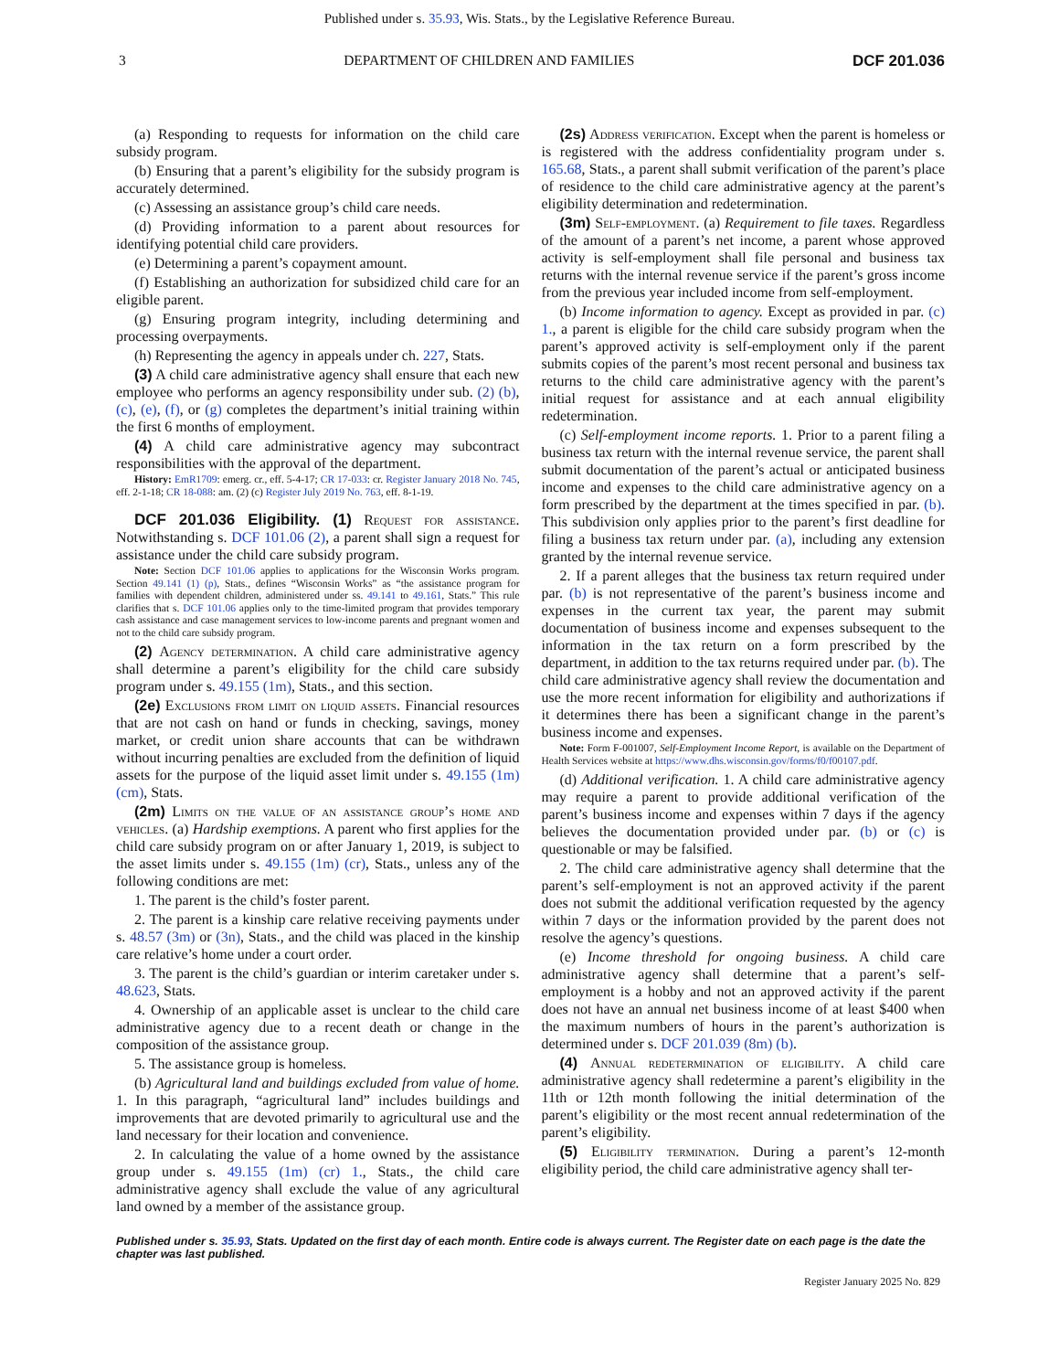Published under s. 35.93, Wis. Stats., by the Legislative Reference Bureau.
3 DEPARTMENT OF CHILDREN AND FAMILIES DCF 201.036
(a) Responding to requests for information on the child care subsidy program.
(b) Ensuring that a parent’s eligibility for the subsidy program is accurately determined.
(c) Assessing an assistance group’s child care needs.
(d) Providing information to a parent about resources for identifying potential child care providers.
(e) Determining a parent’s copayment amount.
(f) Establishing an authorization for subsidized child care for an eligible parent.
(g) Ensuring program integrity, including determining and processing overpayments.
(h) Representing the agency in appeals under ch. 227, Stats.
(3) A child care administrative agency shall ensure that each new employee who performs an agency responsibility under sub. (2) (b), (c), (e), (f), or (g) completes the department’s initial training within the first 6 months of employment.
(4) A child care administrative agency may subcontract responsibilities with the approval of the department.
History: EmR1709: emerg. cr., eff. 5-4-17; CR 17-033: cr. Register January 2018 No. 745, eff. 2-1-18; CR 18-088: am. (2) (c) Register July 2019 No. 763, eff. 8-1-19.
DCF 201.036 Eligibility. (1) Request for assistance. Notwithstanding s. DCF 101.06 (2), a parent shall sign a request for assistance under the child care subsidy program.
Note: Section DCF 101.06 applies to applications for the Wisconsin Works program. Section 49.141 (1) (p), Stats., defines “Wisconsin Works” as “the assistance program for families with dependent children, administered under ss. 49.141 to 49.161, Stats.” This rule clarifies that s. DCF 101.06 applies only to the time-limited program that provides temporary cash assistance and case management services to low-income parents and pregnant women and not to the child care subsidy program.
(2) Agency determination. A child care administrative agency shall determine a parent’s eligibility for the child care subsidy program under s. 49.155 (1m), Stats., and this section.
(2e) Exclusions from limit on liquid assets. Financial resources that are not cash on hand or funds in checking, savings, money market, or credit union share accounts that can be withdrawn without incurring penalties are excluded from the definition of liquid assets for the purpose of the liquid asset limit under s. 49.155 (1m) (cm), Stats.
(2m) Limits on the value of an assistance group’s home and vehicles. (a) Hardship exemptions. A parent who first applies for the child care subsidy program on or after January 1, 2019, is subject to the asset limits under s. 49.155 (1m) (cr), Stats., unless any of the following conditions are met:
1. The parent is the child’s foster parent.
2. The parent is a kinship care relative receiving payments under s. 48.57 (3m) or (3n), Stats., and the child was placed in the kinship care relative’s home under a court order.
3. The parent is the child’s guardian or interim caretaker under s. 48.623, Stats.
4. Ownership of an applicable asset is unclear to the child care administrative agency due to a recent death or change in the composition of the assistance group.
5. The assistance group is homeless.
(b) Agricultural land and buildings excluded from value of home. 1. In this paragraph, “agricultural land” includes buildings and improvements that are devoted primarily to agricultural use and the land necessary for their location and convenience.
2. In calculating the value of a home owned by the assistance group under s. 49.155 (1m) (cr) 1., Stats., the child care administrative agency shall exclude the value of any agricultural land owned by a member of the assistance group.
(2s) Address verification. Except when the parent is homeless or is registered with the address confidentiality program under s. 165.68, Stats., a parent shall submit verification of the parent’s place of residence to the child care administrative agency at the parent’s eligibility determination and redetermination.
(3m) Self-employment. (a) Requirement to file taxes. Regardless of the amount of a parent’s net income, a parent whose approved activity is self-employment shall file personal and business tax returns with the internal revenue service if the parent’s gross income from the previous year included income from self-employment.
(b) Income information to agency. Except as provided in par. (c) 1., a parent is eligible for the child care subsidy program when the parent’s approved activity is self-employment only if the parent submits copies of the parent’s most recent personal and business tax returns to the child care administrative agency with the parent’s initial request for assistance and at each annual eligibility redetermination.
(c) Self-employment income reports. 1. Prior to a parent filing a business tax return with the internal revenue service, the parent shall submit documentation of the parent’s actual or anticipated business income and expenses to the child care administrative agency on a form prescribed by the department at the times specified in par. (b). This subdivision only applies prior to the parent’s first deadline for filing a business tax return under par. (a), including any extension granted by the internal revenue service.
2. If a parent alleges that the business tax return required under par. (b) is not representative of the parent’s business income and expenses in the current tax year, the parent may submit documentation of business income and expenses subsequent to the information in the tax return on a form prescribed by the department, in addition to the tax returns required under par. (b). The child care administrative agency shall review the documentation and use the more recent information for eligibility and authorizations if it determines there has been a significant change in the parent’s business income and expenses.
Note: Form F-001007, Self-Employment Income Report, is available on the Department of Health Services website at https://www.dhs.wisconsin.gov/forms/f0/f00107.pdf.
(d) Additional verification. 1. A child care administrative agency may require a parent to provide additional verification of the parent’s business income and expenses within 7 days if the agency believes the documentation provided under par. (b) or (c) is questionable or may be falsified.
2. The child care administrative agency shall determine that the parent’s self-employment is not an approved activity if the parent does not submit the additional verification requested by the agency within 7 days or the information provided by the parent does not resolve the agency’s questions.
(e) Income threshold for ongoing business. A child care administrative agency shall determine that a parent’s self-employment is a hobby and not an approved activity if the parent does not have an annual net business income of at least $400 when the maximum numbers of hours in the parent’s authorization is determined under s. DCF 201.039 (8m) (b).
(4) Annual redetermination of eligibility. A child care administrative agency shall redetermine a parent’s eligibility in the 11th or 12th month following the initial determination of the parent’s eligibility or the most recent annual redetermination of the parent’s eligibility.
(5) Eligibility termination. During a parent’s 12-month eligibility period, the child care administrative agency shall ter-
Published under s. 35.93, Stats. Updated on the first day of each month. Entire code is always current. The Register date on each page is the date the chapter was last published.
Register January 2025 No. 829